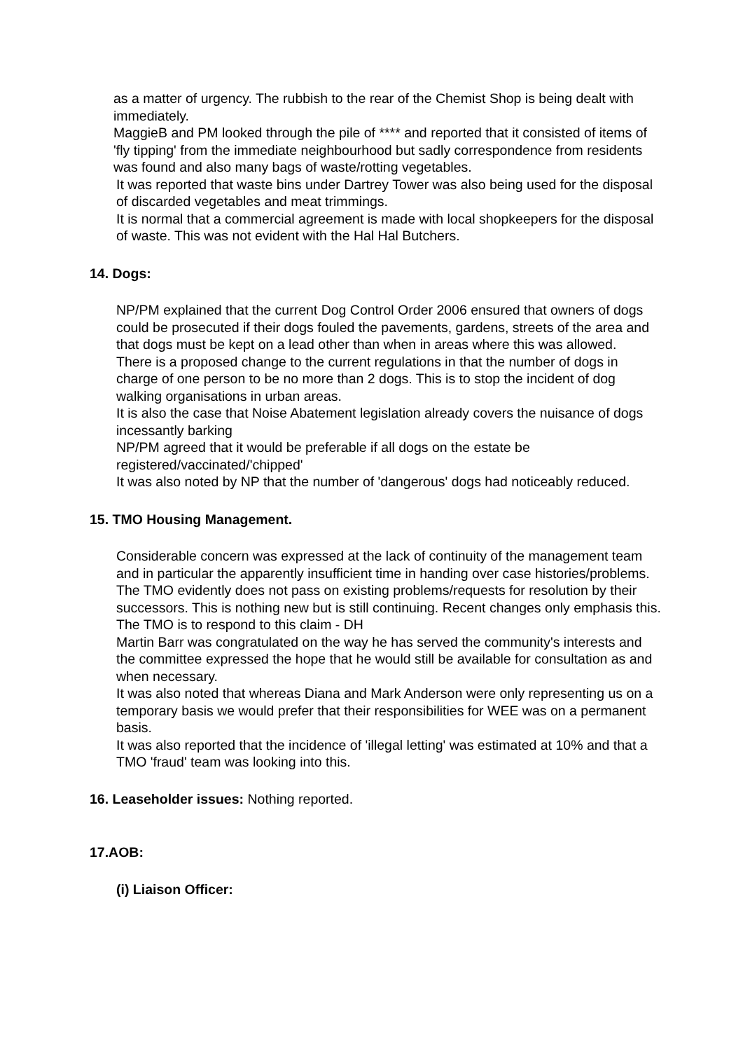as a matter of urgency. The rubbish to the rear of the Chemist Shop is being dealt with immediately.
MaggieB and PM looked through the pile of **** and reported that it consisted of items of 'fly tipping' from the immediate neighbourhood but sadly correspondence from residents was found and also many bags of waste/rotting vegetables.
It was reported that waste bins under Dartrey Tower was also being used for the disposal of discarded vegetables and meat trimmings.
It is normal that a commercial agreement is made with local shopkeepers for the disposal of waste. This was not evident with the Hal Hal Butchers.
14. Dogs:
NP/PM explained that the current Dog Control Order 2006 ensured that owners of dogs could be prosecuted if their dogs fouled the pavements, gardens, streets of the area and that dogs must be kept on a lead other than when in areas where this was allowed.
There is a proposed change to the current regulations in that the number of dogs in charge of one person to be no more than 2 dogs. This is to stop the incident of dog walking organisations in urban areas.
It is also the case that Noise Abatement legislation already covers the nuisance of dogs incessantly barking
NP/PM agreed that it would be preferable if all dogs on the estate be registered/vaccinated/'chipped'
It was also noted by NP that the number of 'dangerous' dogs had noticeably reduced.
15. TMO Housing Management.
Considerable concern was expressed at the lack of continuity of the management team and in particular the apparently insufficient time in handing over case histories/problems. The TMO evidently does not pass on existing problems/requests for resolution by their successors. This is nothing new but is still continuing. Recent changes only emphasis this.
The TMO is to respond to this claim - DH
Martin Barr was congratulated on the way he has served the community's interests and the committee expressed the hope that he would still be available for consultation as and when necessary.
It was also noted that whereas Diana and Mark Anderson were only representing us on a temporary basis we would prefer that their responsibilities for WEE was on a permanent basis.
It was also reported that the incidence of 'illegal letting' was estimated at 10% and that a TMO 'fraud' team was looking into this.
16. Leaseholder issues: Nothing reported.
17.AOB:
(i) Liaison Officer: